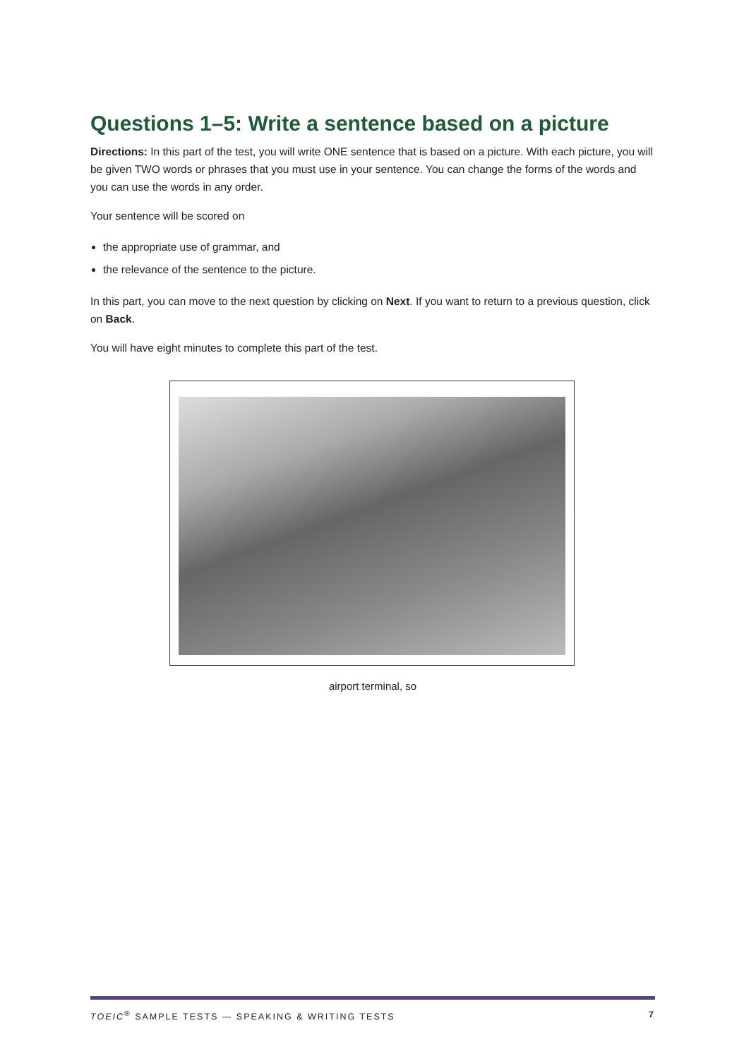Questions 1–5: Write a sentence based on a picture
Directions: In this part of the test, you will write ONE sentence that is based on a picture. With each picture, you will be given TWO words or phrases that you must use in your sentence. You can change the forms of the words and you can use the words in any order.
Your sentence will be scored on
the appropriate use of grammar, and
the relevance of the sentence to the picture.
In this part, you can move to the next question by clicking on Next. If you want to return to a previous question, click on Back.
You will have eight minutes to complete this part of the test.
airport terminal, so
TOEIC<sup>®</sup> SAMPLE TESTS — SPEAKING & WRITING TESTS 7